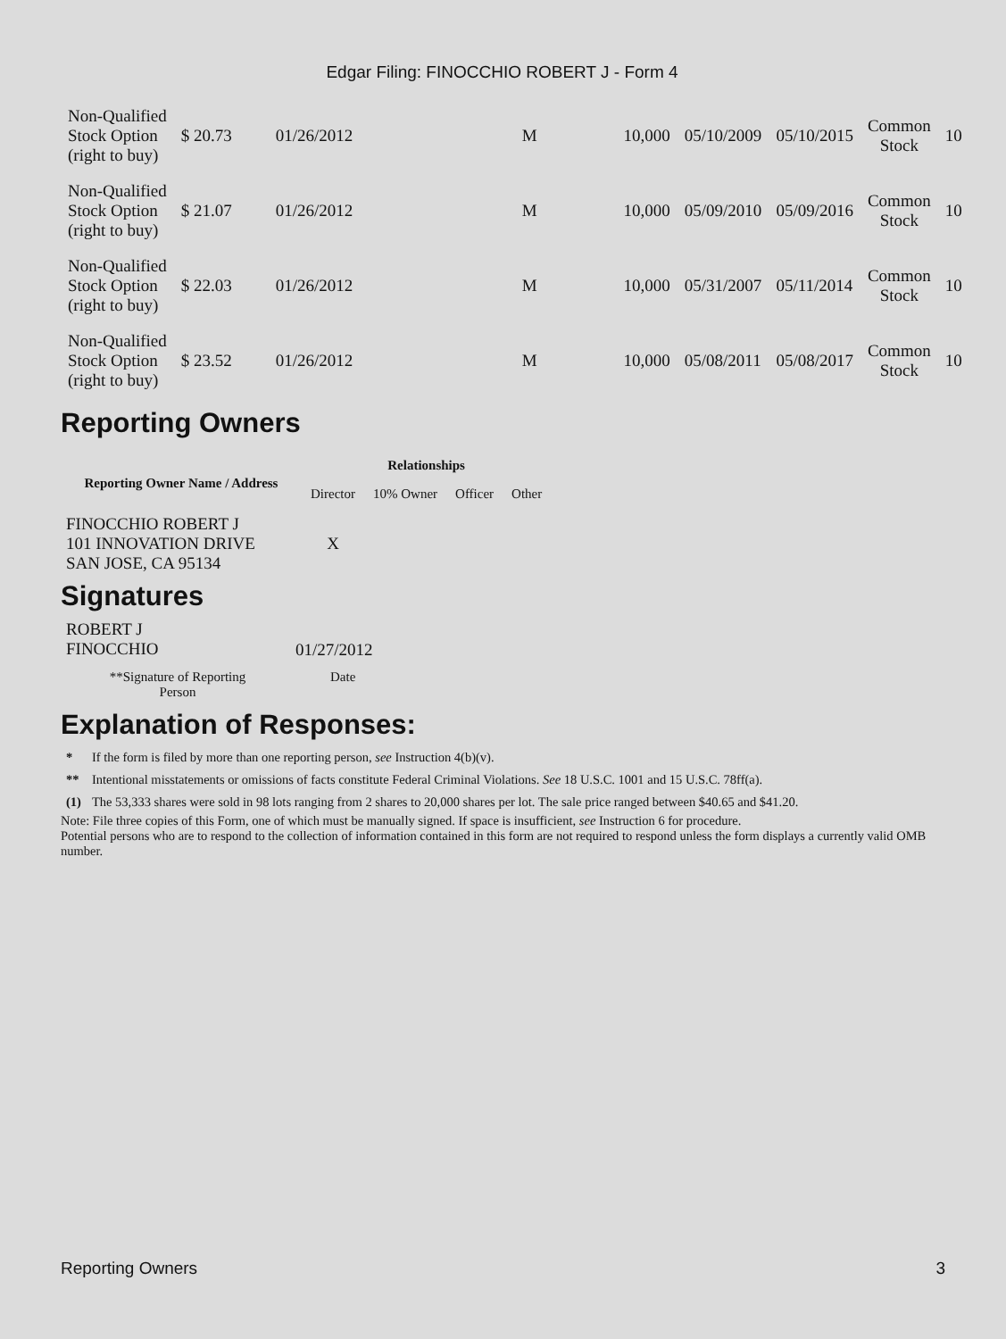Edgar Filing: FINOCCHIO ROBERT J - Form 4
| Non-Qualified Stock Option (right to buy) | $ 20.73 | 01/26/2012 | M | 10,000 | 05/10/2009 | 05/10/2015 | Common Stock | 10 |
| Non-Qualified Stock Option (right to buy) | $ 21.07 | 01/26/2012 | M | 10,000 | 05/09/2010 | 05/09/2016 | Common Stock | 10 |
| Non-Qualified Stock Option (right to buy) | $ 22.03 | 01/26/2012 | M | 10,000 | 05/31/2007 | 05/11/2014 | Common Stock | 10 |
| Non-Qualified Stock Option (right to buy) | $ 23.52 | 01/26/2012 | M | 10,000 | 05/08/2011 | 05/08/2017 | Common Stock | 10 |
Reporting Owners
| Reporting Owner Name / Address | Relationships | | | |
| --- | --- | --- | --- | --- |
| | Director | 10% Owner | Officer | Other |
| FINOCCHIO ROBERT J 101 INNOVATION DRIVE SAN JOSE, CA 95134 | X | | | |
Signatures
| ROBERT J FINOCCHIO | 01/27/2012 |
| **Signature of Reporting Person | Date |
Explanation of Responses:
| * | If the form is filed by more than one reporting person, see Instruction 4(b)(v). |
| ** | Intentional misstatements or omissions of facts constitute Federal Criminal Violations. See 18 U.S.C. 1001 and 15 U.S.C. 78ff(a). |
| (1) | The 53,333 shares were sold in 98 lots ranging from 2 shares to 20,000 shares per lot. The sale price ranged between $40.65 and $41.20. |
Note: File three copies of this Form, one of which must be manually signed. If space is insufficient, see Instruction 6 for procedure.
Potential persons who are to respond to the collection of information contained in this form are not required to respond unless the form displays a currently valid OMB number.
Reporting Owners 3